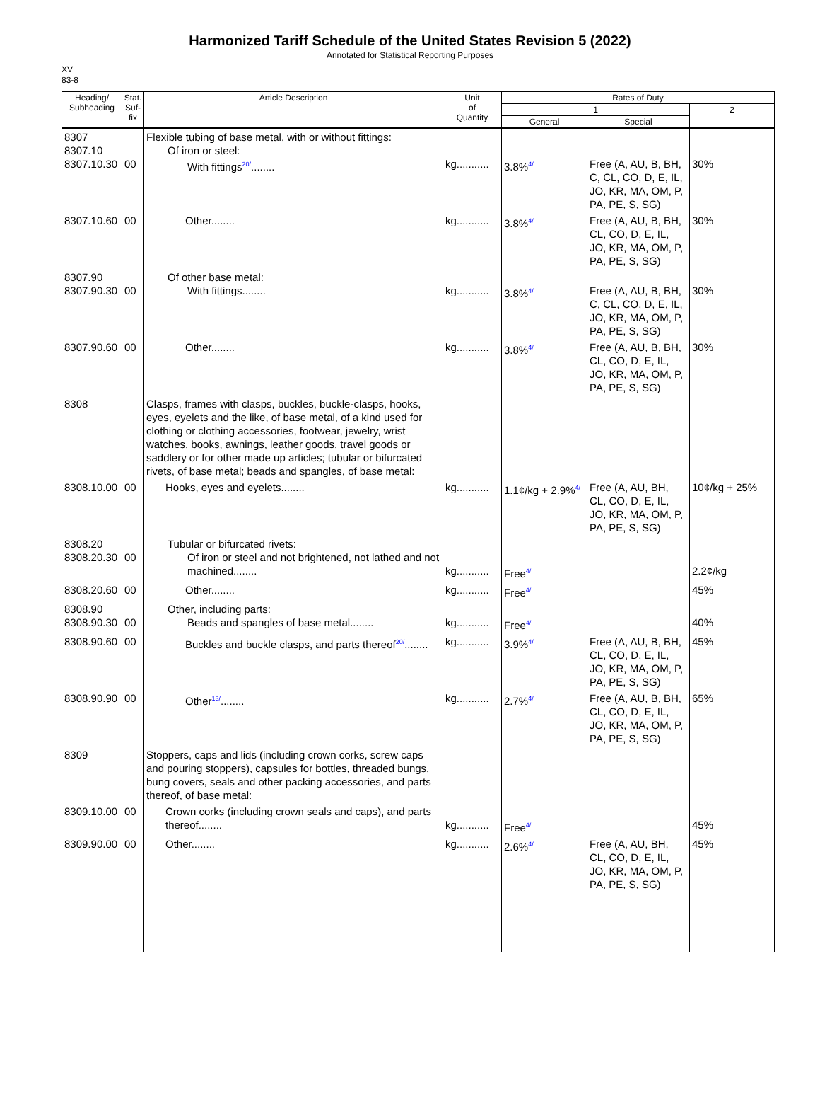Harmonized Tariff Schedule of the United States Revision 5 (2022)
Annotated for Statistical Reporting Purposes
XV
83-8
| Heading/ Subheading | Stat. Suf- fix | Article Description | Unit of Quantity | Rates of Duty | | |
| --- | --- | --- | --- | --- | --- | --- |
| | | | | 1 | | 2 |
| | | | | General | Special | |
| 8307 8307.10 8307.10.30 | 00 | Flexible tubing of base metal, with or without fittings: Of iron or steel: With fittings<sup>20/</sup>........ | kg........... | 3.8%<sup>4/</sup> | Free (A, AU, B, BH, C, CL, CO, D, E, IL, JO, KR, MA, OM, P, PA, PE, S, SG) | 30% |
| 8307.10.60 | 00 | Other........ | kg........... | 3.8%<sup>4/</sup> | Free (A, AU, B, BH, CL, CO, D, E, IL, JO, KR, MA, OM, P, PA, PE, S, SG) | 30% |
| 8307.90 8307.90.30 | 00 | Of other base metal: With fittings........ | kg........... | 3.8%<sup>4/</sup> | Free (A, AU, B, BH, C, CL, CO, D, E, IL, JO, KR, MA, OM, P, PA, PE, S, SG) | 30% |
| 8307.90.60 | 00 | Other........ | kg........... | 3.8%<sup>4/</sup> | Free (A, AU, B, BH, CL, CO, D, E, IL, JO, KR, MA, OM, P, PA, PE, S, SG) | 30% |
| 8308 | | Clasps, frames with clasps, buckles, buckle-clasps, hooks, eyes, eyelets and the like, of base metal, of a kind used for clothing or clothing accessories, footwear, jewelry, wrist watches, books, awnings, leather goods, travel goods or saddlery or for other made up articles; tubular or bifurcated rivets, of base metal; beads and spangles, of base metal: | | | | |
| 8308.10.00 | 00 | Hooks, eyes and eyelets........ | kg........... | 1.1¢/kg + 2.9%<sup>4/</sup> | Free (A, AU, BH, CL, CO, D, E, IL, JO, KR, MA, OM, P, PA, PE, S, SG) | 10¢/kg + 25% |
| 8308.20 8308.20.30 | 00 | Tubular or bifurcated rivets: Of iron or steel and not brightened, not lathed and not machined........ | kg........... | Free<sup>4/</sup> | | 2.2¢/kg |
| 8308.20.60 | 00 | Other........ | kg........... | Free<sup>4/</sup> | | 45% |
| 8308.90 8308.90.30 | 00 | Other, including parts: Beads and spangles of base metal........ | kg........... | Free<sup>4/</sup> | | 40% |
| 8308.90.60 | 00 | Buckles and buckle clasps, and parts thereof<sup>20/</sup>........ | kg........... | 3.9%<sup>4/</sup> | Free (A, AU, B, BH, CL, CO, D, E, IL, JO, KR, MA, OM, P, PA, PE, S, SG) | 45% |
| 8308.90.90 | 00 | Other<sup>13/</sup>........ | kg........... | 2.7%<sup>4/</sup> | Free (A, AU, B, BH, CL, CO, D, E, IL, JO, KR, MA, OM, P, PA, PE, S, SG) | 65% |
| 8309 | | Stoppers, caps and lids (including crown corks, screw caps and pouring stoppers), capsules for bottles, threaded bungs, bung covers, seals and other packing accessories, and parts thereof, of base metal: | | | | |
| 8309.10.00 | 00 | Crown corks (including crown seals and caps), and parts thereof........ | kg........... | Free<sup>4/</sup> | | 45% |
| 8309.90.00 | 00 | Other........ | kg........... | 2.6%<sup>4/</sup> | Free (A, AU, BH, CL, CO, D, E, IL, JO, KR, MA, OM, P, PA, PE, S, SG) | 45% |